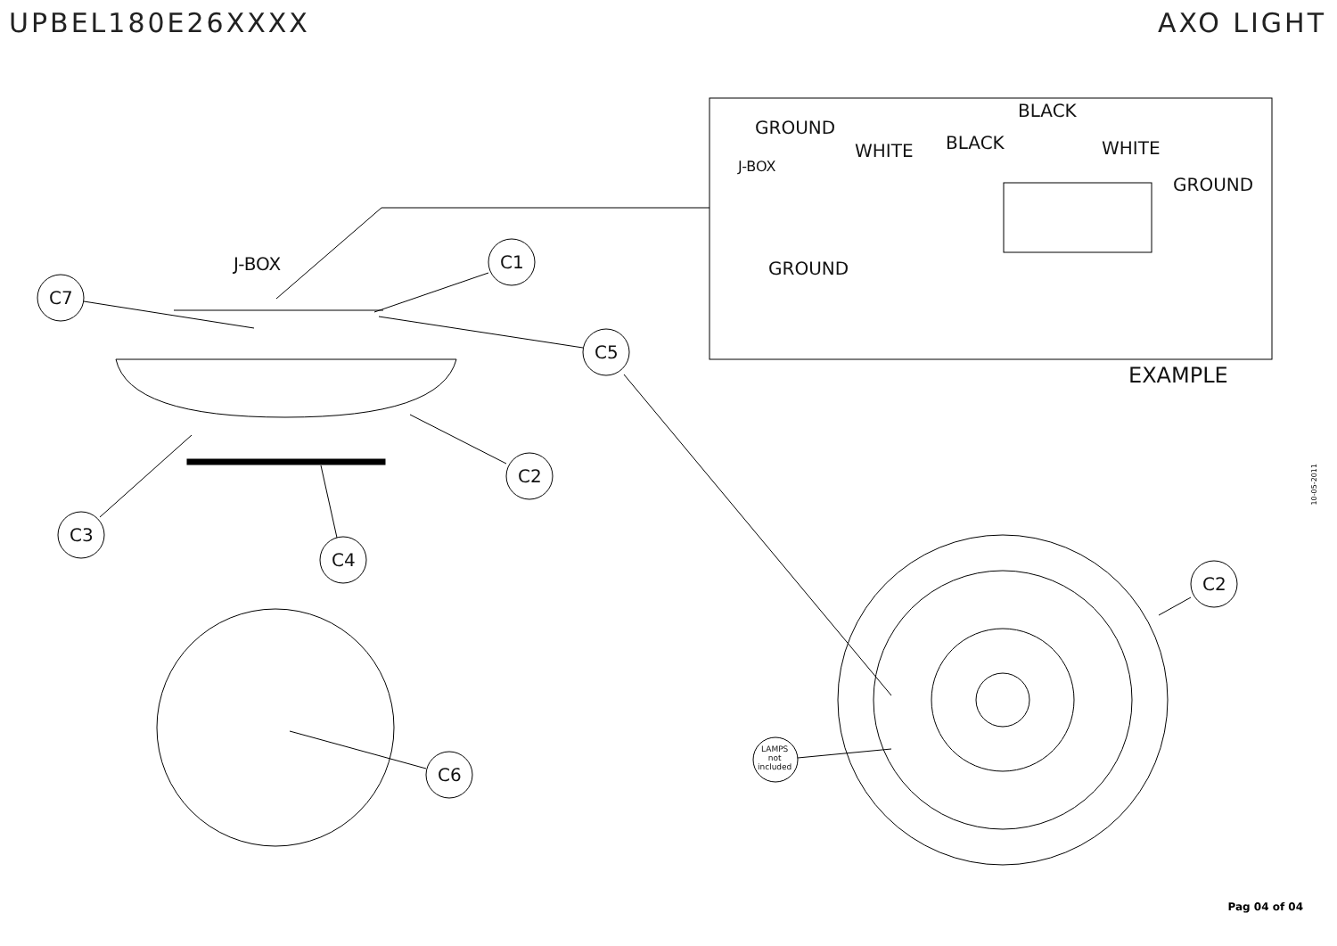UPBEL180E26XXXX AXO LIGHT
J-BOX
C7
C1
C5
C2
C3
C4
C6
C2
LAMPS
not
included
GROUND
WHITE BLACK
BLACK
WHITE
GROUND
J-BOX
GROUND
EXAMPLE
10-05-2011
Pag 04 of 04